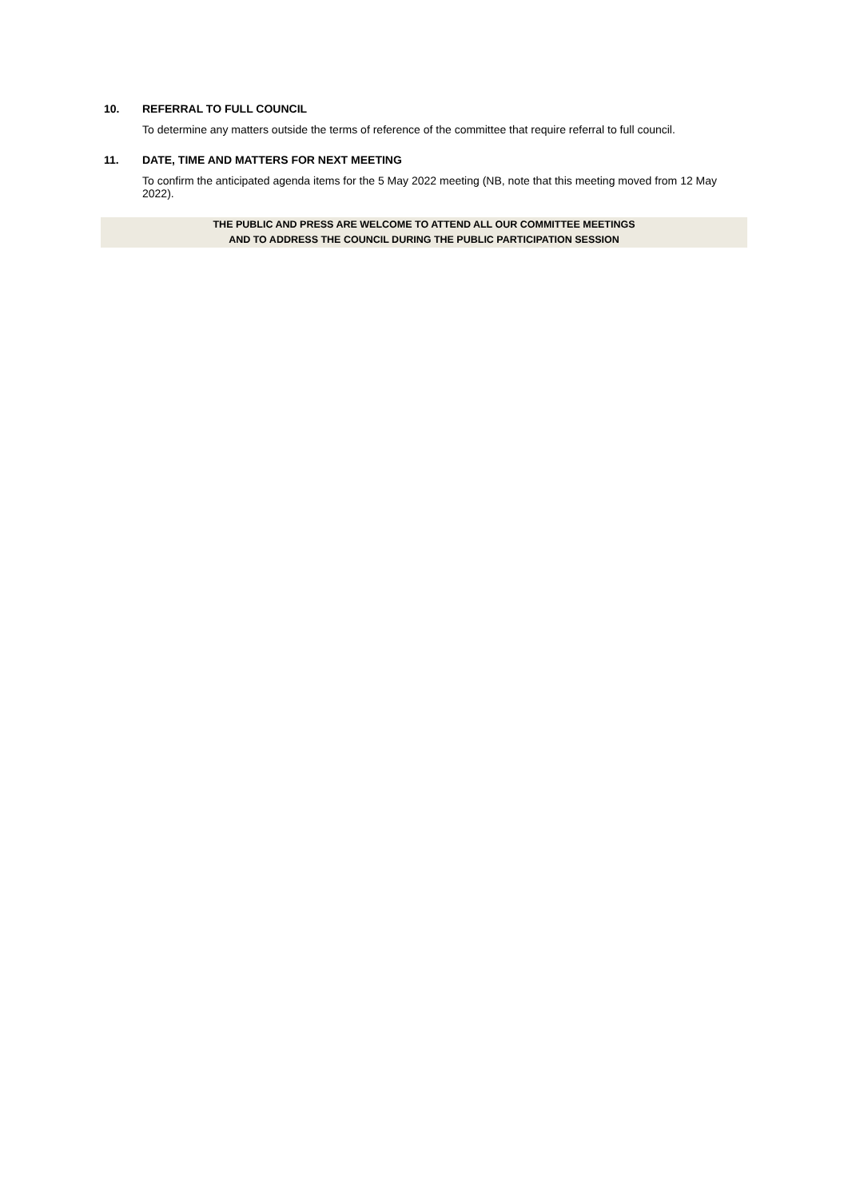10. REFERRAL TO FULL COUNCIL
To determine any matters outside the terms of reference of the committee that require referral to full council.
11. DATE, TIME AND MATTERS FOR NEXT MEETING
To confirm the anticipated agenda items for the 5 May 2022 meeting (NB, note that this meeting moved from 12 May 2022).
THE PUBLIC AND PRESS ARE WELCOME TO ATTEND ALL OUR COMMITTEE MEETINGS
AND TO ADDRESS THE COUNCIL DURING THE PUBLIC PARTICIPATION SESSION